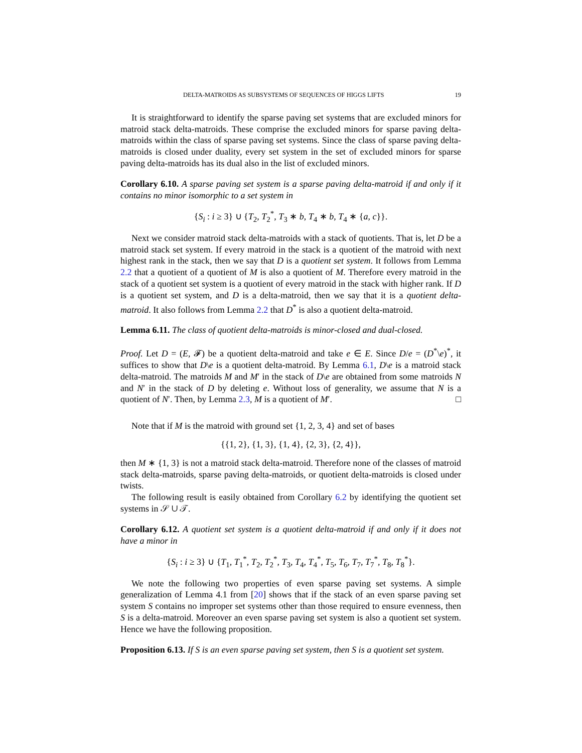DELTA-MATROIDS AS SUBSYSTEMS OF SEQUENCES OF HIGGS LIFTS 19
It is straightforward to identify the sparse paving set systems that are excluded minors for matroid stack delta-matroids. These comprise the excluded minors for sparse paving delta-matroids within the class of sparse paving set systems. Since the class of sparse paving delta-matroids is closed under duality, every set system in the set of excluded minors for sparse paving delta-matroids has its dual also in the list of excluded minors.
Corollary 6.10. A sparse paving set system is a sparse paving delta-matroid if and only if it contains no minor isomorphic to a set system in
{S<sub>i</sub> : i ≥ 3} ∪ {T<sub>2</sub>, T<sub>2</sub><sup>*</sup>, T<sub>3</sub> ∗ b, T<sub>4</sub> ∗ b, T<sub>4</sub> ∗ {a, c}}.
Next we consider matroid stack delta-matroids with a stack of quotients. That is, let D be a matroid stack set system. If every matroid in the stack is a quotient of the matroid with next highest rank in the stack, then we say that D is a quotient set system. It follows from Lemma 2.2 that a quotient of a quotient of M is also a quotient of M. Therefore every matroid in the stack of a quotient set system is a quotient of every matroid in the stack with higher rank. If D is a quotient set system, and D is a delta-matroid, then we say that it is a quotient delta-matroid. It also follows from Lemma 2.2 that D<sup>*</sup> is also a quotient delta-matroid.
Lemma 6.11. The class of quotient delta-matroids is minor-closed and dual-closed.
Proof. Let D = (E, 𝓕) be a quotient delta-matroid and take e ∈ E. Since D/e = (D<sup>*</sup>\e)<sup>*</sup>, it suffices to show that D\e is a quotient delta-matroid. By Lemma 6.1, D\e is a matroid stack delta-matroid. The matroids M and M′ in the stack of D\e are obtained from some matroids N and N′ in the stack of D by deleting e. Without loss of generality, we assume that N is a quotient of N′. Then, by Lemma 2.3, M is a quotient of M′. □
Note that if M is the matroid with ground set {1, 2, 3, 4} and set of bases
{{1, 2}, {1, 3}, {1, 4}, {2, 3}, {2, 4}},
then M ∗ {1, 3} is not a matroid stack delta-matroid. Therefore none of the classes of matroid stack delta-matroids, sparse paving delta-matroids, or quotient delta-matroids is closed under twists.
The following result is easily obtained from Corollary 6.2 by identifying the quotient set systems in 𝒮 ∪ 𝒯.
Corollary 6.12. A quotient set system is a quotient delta-matroid if and only if it does not have a minor in
{S<sub>i</sub> : i ≥ 3} ∪ {T<sub>1</sub>, T<sub>1</sub><sup>*</sup>, T<sub>2</sub>, T<sub>2</sub><sup>*</sup>, T<sub>3</sub>, T<sub>4</sub>, T<sub>4</sub><sup>*</sup>, T<sub>5</sub>, T<sub>6</sub>, T<sub>7</sub>, T<sub>7</sub><sup>*</sup>, T<sub>8</sub>, T<sub>8</sub><sup>*</sup>}.
We note the following two properties of even sparse paving set systems. A simple generalization of Lemma 4.1 from [20] shows that if the stack of an even sparse paving set system S contains no improper set systems other than those required to ensure evenness, then S is a delta-matroid. Moreover an even sparse paving set system is also a quotient set system. Hence we have the following proposition.
Proposition 6.13. If S is an even sparse paving set system, then S is a quotient set system.